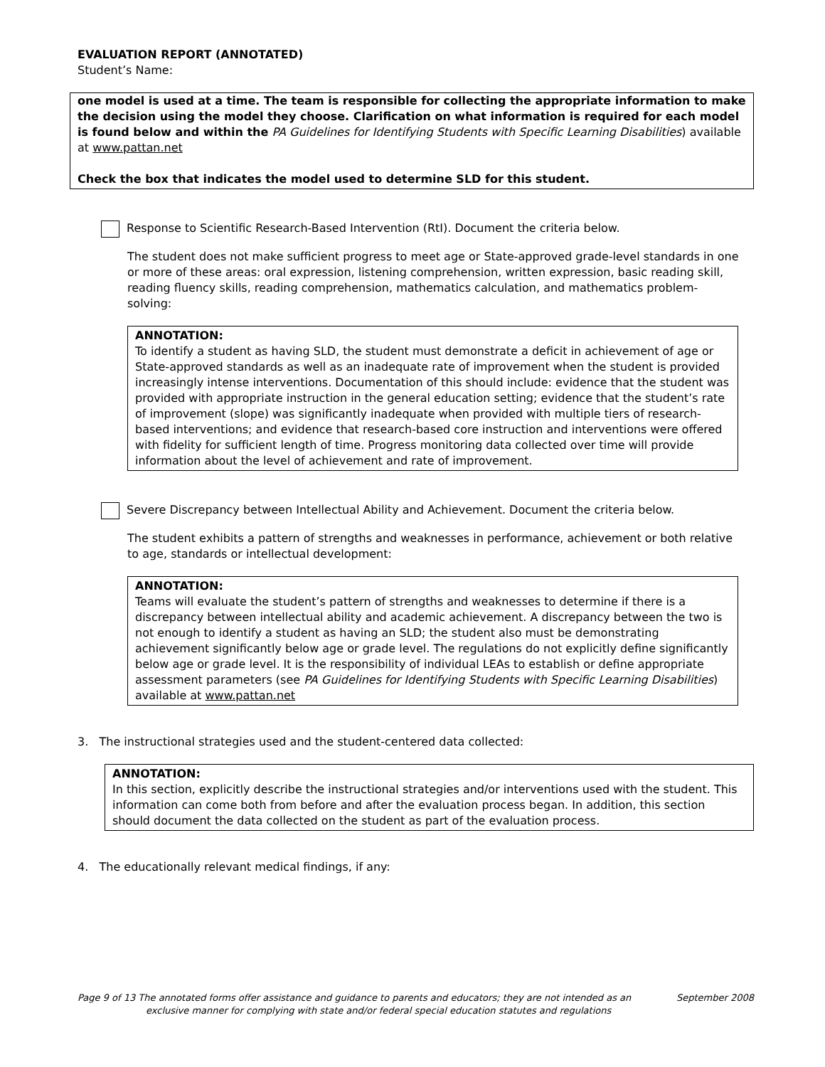EVALUATION REPORT (ANNOTATED)
Student’s Name:
one model is used at a time. The team is responsible for collecting the appropriate information to make the decision using the model they choose. Clarification on what information is required for each model is found below and within the PA Guidelines for Identifying Students with Specific Learning Disabilities) available at www.pattan.net
Check the box that indicates the model used to determine SLD for this student.
Response to Scientific Research-Based Intervention (RtI). Document the criteria below.
The student does not make sufficient progress to meet age or State-approved grade-level standards in one or more of these areas: oral expression, listening comprehension, written expression, basic reading skill, reading fluency skills, reading comprehension, mathematics calculation, and mathematics problem-solving:
ANNOTATION:
To identify a student as having SLD, the student must demonstrate a deficit in achievement of age or State-approved standards as well as an inadequate rate of improvement when the student is provided increasingly intense interventions. Documentation of this should include: evidence that the student was provided with appropriate instruction in the general education setting; evidence that the student’s rate of improvement (slope) was significantly inadequate when provided with multiple tiers of research-based interventions; and evidence that research-based core instruction and interventions were offered with fidelity for sufficient length of time. Progress monitoring data collected over time will provide information about the level of achievement and rate of improvement.
Severe Discrepancy between Intellectual Ability and Achievement. Document the criteria below.
The student exhibits a pattern of strengths and weaknesses in performance, achievement or both relative to age, standards or intellectual development:
ANNOTATION:
Teams will evaluate the student’s pattern of strengths and weaknesses to determine if there is a discrepancy between intellectual ability and academic achievement. A discrepancy between the two is not enough to identify a student as having an SLD; the student also must be demonstrating achievement significantly below age or grade level. The regulations do not explicitly define significantly below age or grade level. It is the responsibility of individual LEAs to establish or define appropriate assessment parameters (see PA Guidelines for Identifying Students with Specific Learning Disabilities) available at www.pattan.net
3. The instructional strategies used and the student-centered data collected:
ANNOTATION:
In this section, explicitly describe the instructional strategies and/or interventions used with the student. This information can come both from before and after the evaluation process began. In addition, this section should document the data collected on the student as part of the evaluation process.
4. The educationally relevant medical findings, if any:
Page 9 of 13 The annotated forms offer assistance and guidance to parents and educators; they are not intended as an September 2008
exclusive manner for complying with state and/or federal special education statutes and regulations